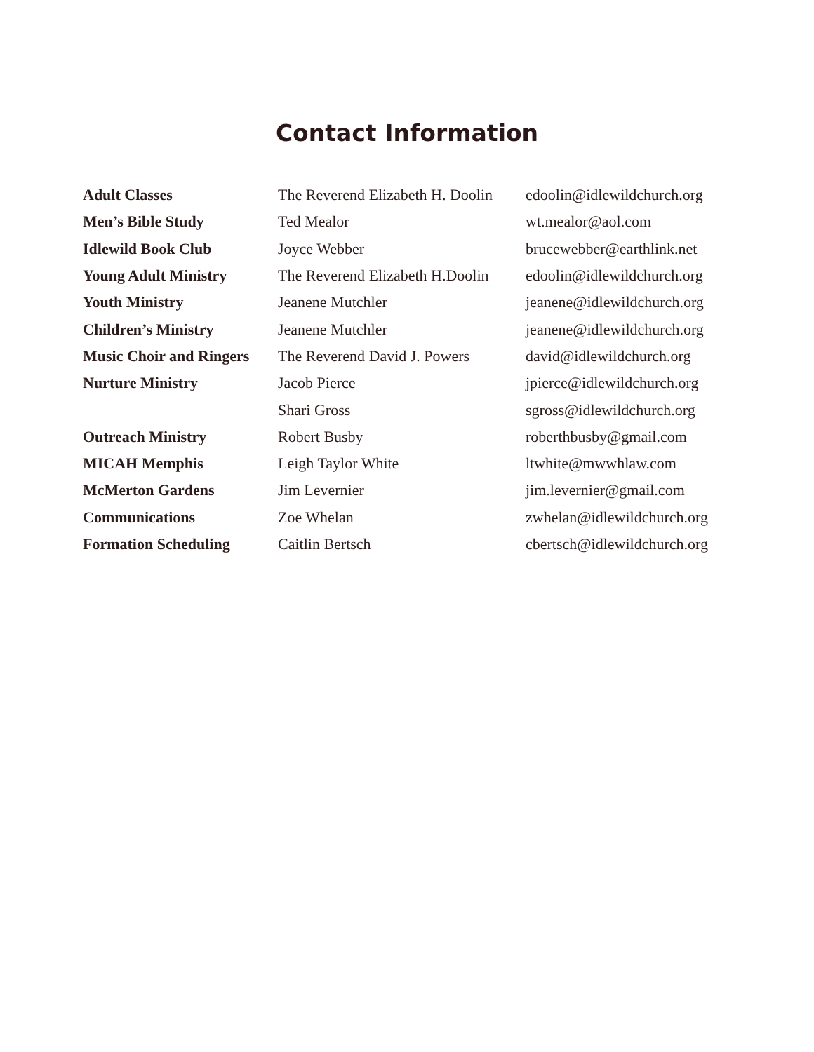Contact Information
| Adult Classes | The Reverend Elizabeth H. Doolin | edoolin@idlewildchurch.org |
| Men’s Bible Study | Ted Mealor | wt.mealor@aol.com |
| Idlewild Book Club | Joyce Webber | brucewebber@earthlink.net |
| Young Adult Ministry | The Reverend Elizabeth H.Doolin | edoolin@idlewildchurch.org |
| Youth Ministry | Jeanene Mutchler | jeanene@idlewildchurch.org |
| Children’s Ministry | Jeanene Mutchler | jeanene@idlewildchurch.org |
| Music Choir and Ringers | The Reverend David J. Powers | david@idlewildchurch.org |
| Nurture Ministry | Jacob Pierce | jpierce@idlewildchurch.org |
| | Shari Gross | sgross@idlewildchurch.org |
| Outreach Ministry | Robert Busby | roberthbusby@gmail.com |
| MICAH Memphis | Leigh Taylor White | ltwhite@mwwhlaw.com |
| McMerton Gardens | Jim Levernier | jim.levernier@gmail.com |
| Communications | Zoe Whelan | zwhelan@idlewildchurch.org |
| Formation Scheduling | Caitlin Bertsch | cbertsch@idlewildchurch.org |